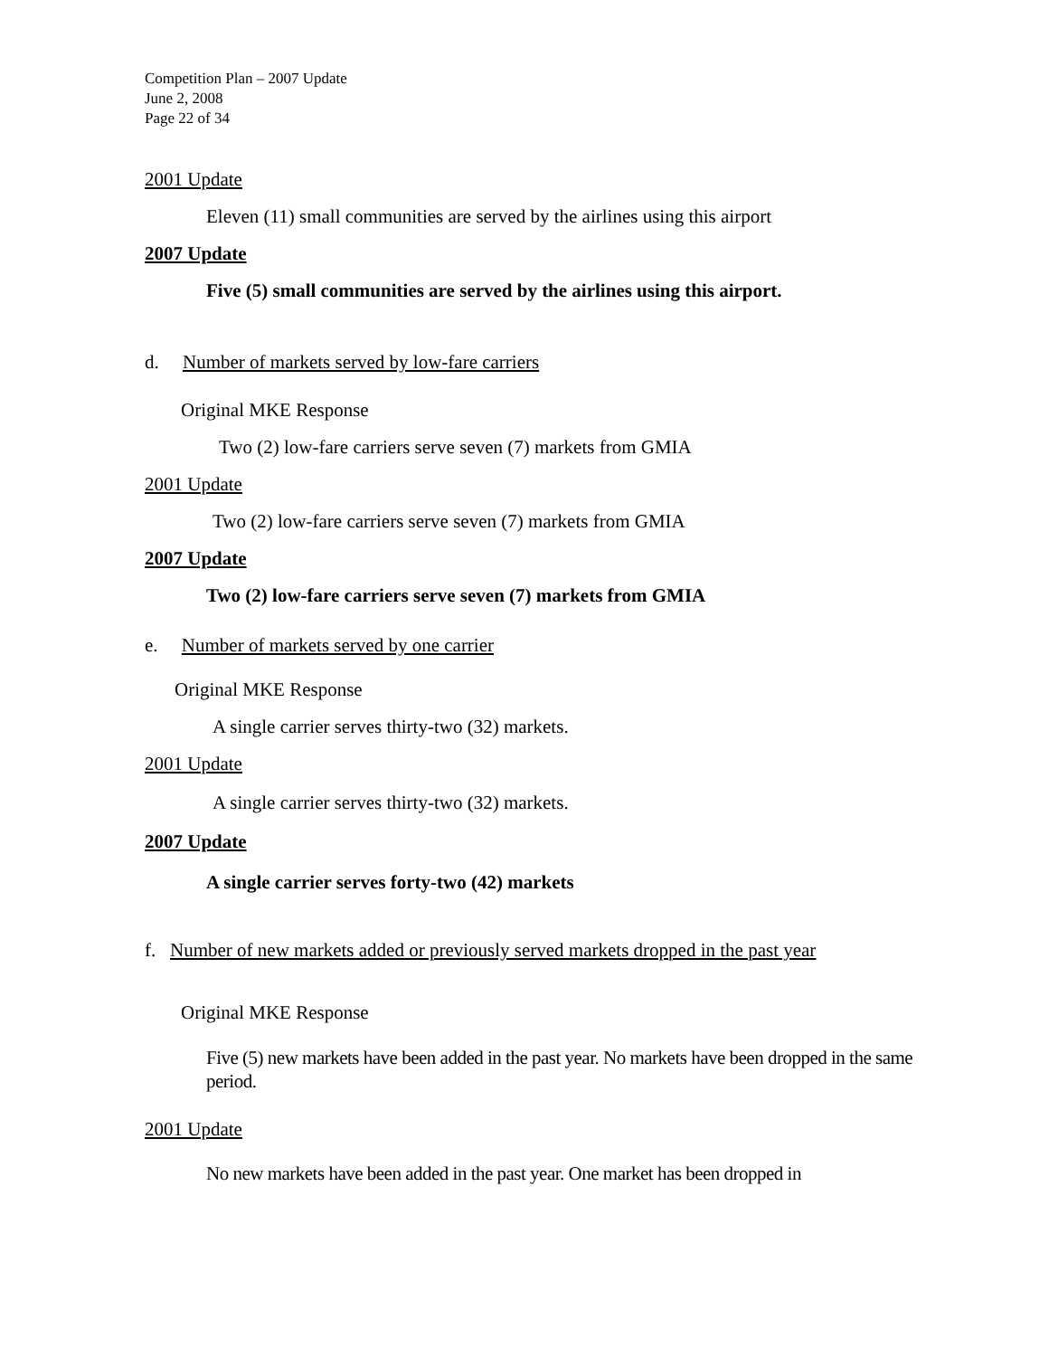Competition Plan – 2007 Update
June 2, 2008
Page 22 of 34
2001 Update
Eleven (11) small communities are served by the airlines using this airport
2007 Update
Five (5) small communities are served by the airlines using this airport.
d. Number of markets served by low-fare carriers
Original MKE Response
Two (2) low-fare carriers serve seven (7) markets from GMIA
2001 Update
Two (2) low-fare carriers serve seven (7) markets from GMIA
2007 Update
Two (2) low-fare carriers serve seven (7) markets from GMIA
e. Number of markets served by one carrier
Original MKE Response
A single carrier serves thirty-two (32) markets.
2001 Update
A single carrier serves thirty-two (32) markets.
2007 Update
A single carrier serves forty-two (42) markets
f. Number of new markets added or previously served markets dropped in the past year
Original MKE Response
Five (5) new markets have been added in the past year. No markets have been dropped in the same period.
2001 Update
No new markets have been added in the past year. One market has been dropped in